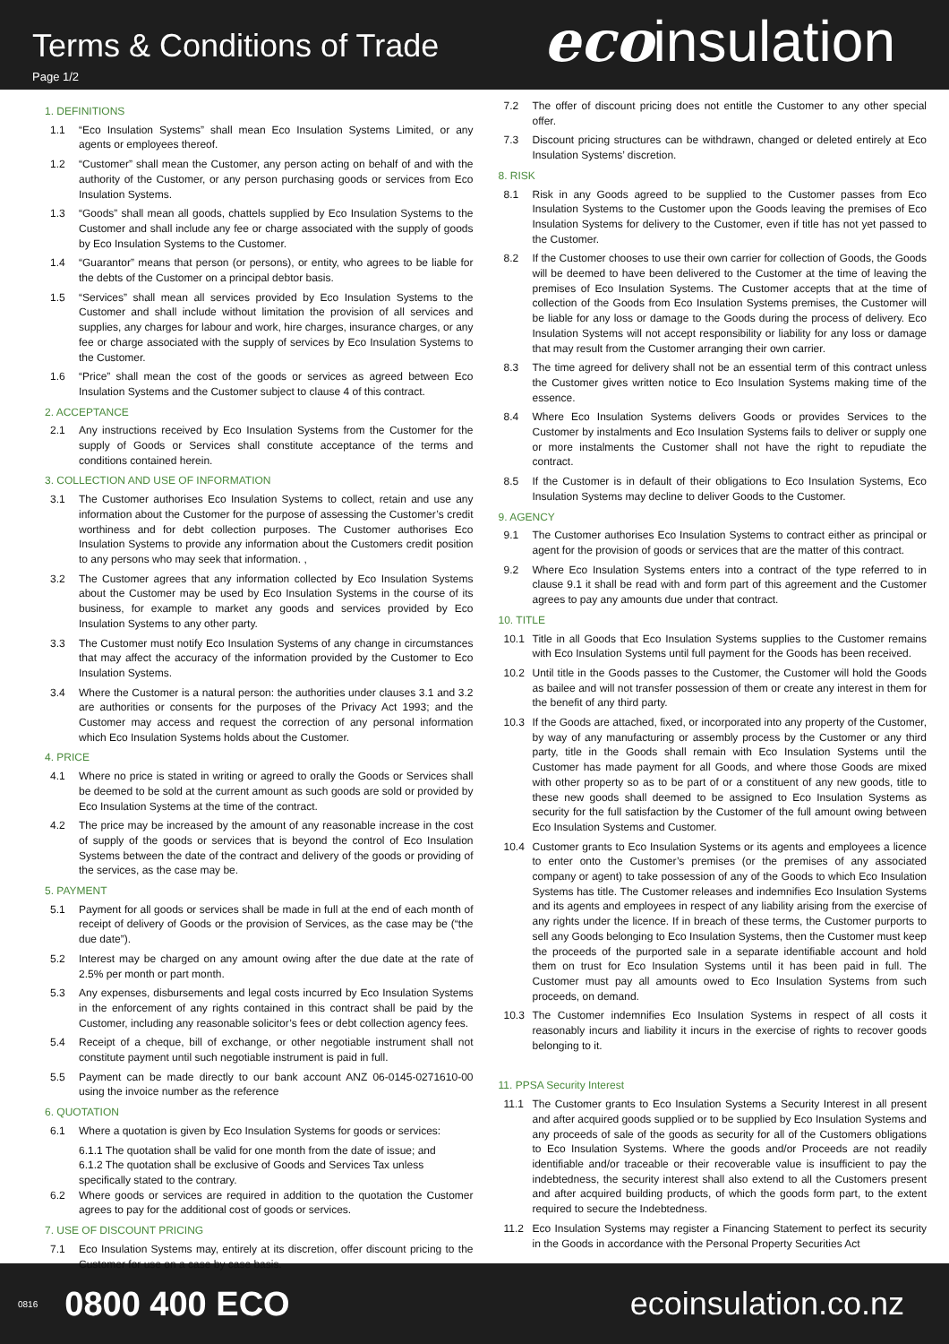Terms & Conditions of Trade
Page 1/2
ecoinsulation
1. DEFINITIONS
1.1 “Eco Insulation Systems” shall mean Eco Insulation Systems Limited, or any agents or employees thereof.
1.2 “Customer” shall mean the Customer, any person acting on behalf of and with the authority of the Customer, or any person purchasing goods or services from Eco Insulation Systems.
1.3 “Goods” shall mean all goods, chattels supplied by Eco Insulation Systems to the Customer and shall include any fee or charge associated with the supply of goods by Eco Insulation Systems to the Customer.
1.4 “Guarantor” means that person (or persons), or entity, who agrees to be liable for the debts of the Customer on a principal debtor basis.
1.5 “Services” shall mean all services provided by Eco Insulation Systems to the Customer and shall include without limitation the provision of all services and supplies, any charges for labour and work, hire charges, insurance charges, or any fee or charge associated with the supply of services by Eco Insulation Systems to the Customer.
1.6 “Price” shall mean the cost of the goods or services as agreed between Eco Insulation Systems and the Customer subject to clause 4 of this contract.
2. ACCEPTANCE
2.1 Any instructions received by Eco Insulation Systems from the Customer for the supply of Goods or Services shall constitute acceptance of the terms and conditions contained herein.
3. COLLECTION AND USE OF INFORMATION
3.1 The Customer authorises Eco Insulation Systems to collect, retain and use any information about the Customer for the purpose of assessing the Customer’s credit worthiness and for debt collection purposes. The Customer authorises Eco Insulation Systems to provide any information about the Customers credit position to any persons who may seek that information. ,
3.2 The Customer agrees that any information collected by Eco Insulation Systems about the Customer may be used by Eco Insulation Systems in the course of its business, for example to market any goods and services provided by Eco Insulation Systems to any other party.
3.3 The Customer must notify Eco Insulation Systems of any change in circumstances that may affect the accuracy of the information provided by the Customer to Eco Insulation Systems.
3.4 Where the Customer is a natural person: the authorities under clauses 3.1 and 3.2 are authorities or consents for the purposes of the Privacy Act 1993; and the Customer may access and request the correction of any personal information which Eco Insulation Systems holds about the Customer.
4. PRICE
4.1 Where no price is stated in writing or agreed to orally the Goods or Services shall be deemed to be sold at the current amount as such goods are sold or provided by Eco Insulation Systems at the time of the contract.
4.2 The price may be increased by the amount of any reasonable increase in the cost of supply of the goods or services that is beyond the control of Eco Insulation Systems between the date of the contract and delivery of the goods or providing of the services, as the case may be.
5. PAYMENT
5.1 Payment for all goods or services shall be made in full at the end of each month of receipt of delivery of Goods or the provision of Services, as the case may be (“the due date”).
5.2 Interest may be charged on any amount owing after the due date at the rate of 2.5% per month or part month.
5.3 Any expenses, disbursements and legal costs incurred by Eco Insulation Systems in the enforcement of any rights contained in this contract shall be paid by the Customer, including any reasonable solicitor’s fees or debt collection agency fees.
5.4 Receipt of a cheque, bill of exchange, or other negotiable instrument shall not constitute payment until such negotiable instrument is paid in full.
5.5 Payment can be made directly to our bank account ANZ 06-0145-0271610-00 using the invoice number as the reference
6. QUOTATION
6.1 Where a quotation is given by Eco Insulation Systems for goods or services:
6.1.1 The quotation shall be valid for one month from the date of issue; and
6.1.2 The quotation shall be exclusive of Goods and Services Tax unless specifically stated to the contrary.
6.2 Where goods or services are required in addition to the quotation the Customer agrees to pay for the additional cost of goods or services.
7. USE OF DISCOUNT PRICING
7.1 Eco Insulation Systems may, entirely at its discretion, offer discount pricing to the Customer for use on a case by case basis.
7.2 The offer of discount pricing does not entitle the Customer to any other special offer.
7.3 Discount pricing structures can be withdrawn, changed or deleted entirely at Eco Insulation Systems’ discretion.
8. RISK
8.1 Risk in any Goods agreed to be supplied to the Customer passes from Eco Insulation Systems to the Customer upon the Goods leaving the premises of Eco Insulation Systems for delivery to the Customer, even if title has not yet passed to the Customer.
8.2 If the Customer chooses to use their own carrier for collection of Goods, the Goods will be deemed to have been delivered to the Customer at the time of leaving the premises of Eco Insulation Systems. The Customer accepts that at the time of collection of the Goods from Eco Insulation Systems premises, the Customer will be liable for any loss or damage to the Goods during the process of delivery. Eco Insulation Systems will not accept responsibility or liability for any loss or damage that may result from the Customer arranging their own carrier.
8.3 The time agreed for delivery shall not be an essential term of this contract unless the Customer gives written notice to Eco Insulation Systems making time of the essence.
8.4 Where Eco Insulation Systems delivers Goods or provides Services to the Customer by instalments and Eco Insulation Systems fails to deliver or supply one or more instalments the Customer shall not have the right to repudiate the contract.
8.5 If the Customer is in default of their obligations to Eco Insulation Systems, Eco Insulation Systems may decline to deliver Goods to the Customer.
9. AGENCY
9.1 The Customer authorises Eco Insulation Systems to contract either as principal or agent for the provision of goods or services that are the matter of this contract.
9.2 Where Eco Insulation Systems enters into a contract of the type referred to in clause 9.1 it shall be read with and form part of this agreement and the Customer agrees to pay any amounts due under that contract.
10. TITLE
10.1 Title in all Goods that Eco Insulation Systems supplies to the Customer remains with Eco Insulation Systems until full payment for the Goods has been received.
10.2 Until title in the Goods passes to the Customer, the Customer will hold the Goods as bailee and will not transfer possession of them or create any interest in them for the benefit of any third party.
10.3 If the Goods are attached, fixed, or incorporated into any property of the Customer, by way of any manufacturing or assembly process by the Customer or any third party, title in the Goods shall remain with Eco Insulation Systems until the Customer has made payment for all Goods, and where those Goods are mixed with other property so as to be part of or a constituent of any new goods, title to these new goods shall deemed to be assigned to Eco Insulation Systems as security for the full satisfaction by the Customer of the full amount owing between Eco Insulation Systems and Customer.
10.4 Customer grants to Eco Insulation Systems or its agents and employees a licence to enter onto the Customer’s premises (or the premises of any associated company or agent) to take possession of any of the Goods to which Eco Insulation Systems has title. The Customer releases and indemnifies Eco Insulation Systems and its agents and employees in respect of any liability arising from the exercise of any rights under the licence. If in breach of these terms, the Customer purports to sell any Goods belonging to Eco Insulation Systems, then the Customer must keep the proceeds of the purported sale in a separate identifiable account and hold them on trust for Eco Insulation Systems until it has been paid in full. The Customer must pay all amounts owed to Eco Insulation Systems from such proceeds, on demand.
10.3 The Customer indemnifies Eco Insulation Systems in respect of all costs it reasonably incurs and liability it incurs in the exercise of rights to recover goods belonging to it.
11. PPSA Security Interest
11.1 The Customer grants to Eco Insulation Systems a Security Interest in all present and after acquired goods supplied or to be supplied by Eco Insulation Systems and any proceeds of sale of the goods as security for all of the Customers obligations to Eco Insulation Systems. Where the goods and/or Proceeds are not readily identifiable and/or traceable or their recoverable value is insufficient to pay the indebtedness, the security interest shall also extend to all the Customers present and after acquired building products, of which the goods form part, to the extent required to secure the Indebtedness.
11.2 Eco Insulation Systems may register a Financing Statement to perfect its security in the Goods in accordance with the Personal Property Securities Act
0816 0800 400 ECO ecoinsulation.co.nz